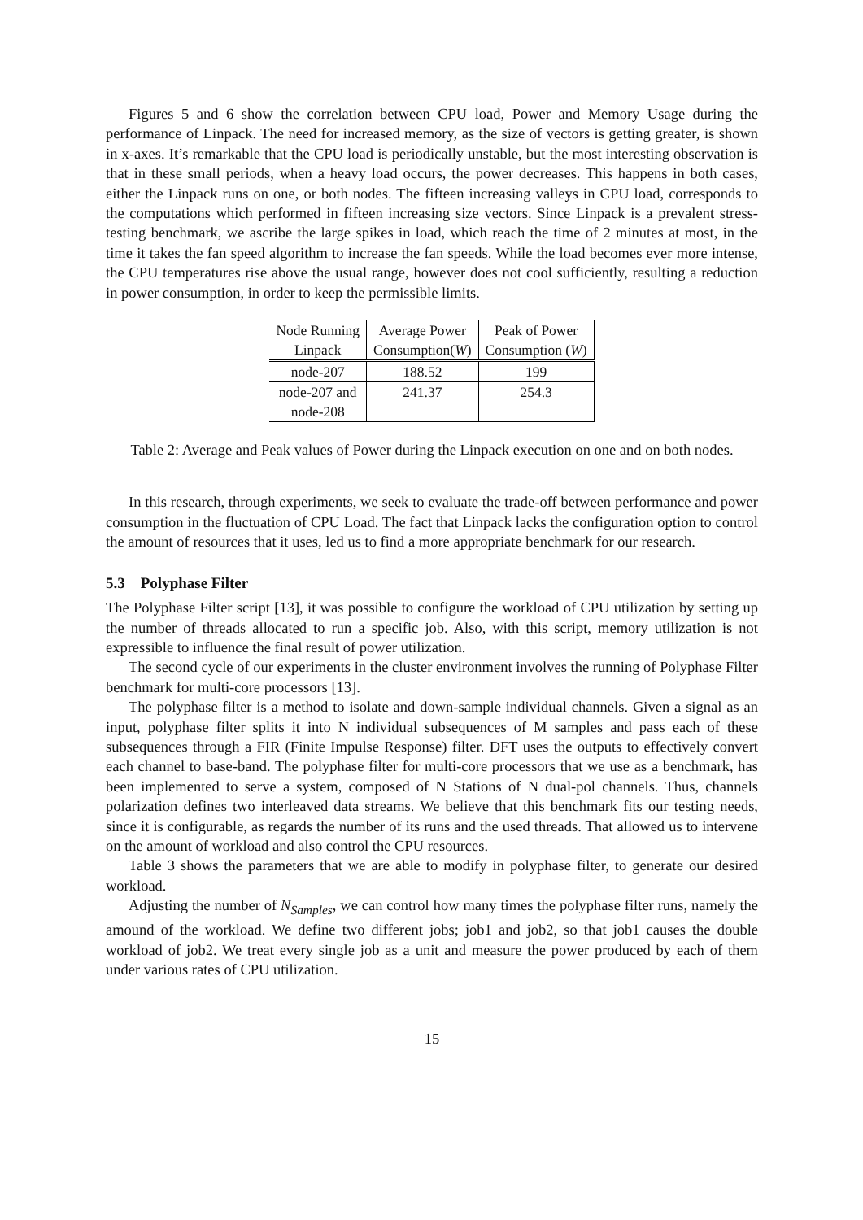Figures 5 and 6 show the correlation between CPU load, Power and Memory Usage during the performance of Linpack. The need for increased memory, as the size of vectors is getting greater, is shown in x-axes. It’s remarkable that the CPU load is periodically unstable, but the most interesting observation is that in these small periods, when a heavy load occurs, the power decreases. This happens in both cases, either the Linpack runs on one, or both nodes. The fifteen increasing valleys in CPU load, corresponds to the computations which performed in fifteen increasing size vectors. Since Linpack is a prevalent stress-testing benchmark, we ascribe the large spikes in load, which reach the time of 2 minutes at most, in the time it takes the fan speed algorithm to increase the fan speeds. While the load becomes ever more intense, the CPU temperatures rise above the usual range, however does not cool sufficiently, resulting a reduction in power consumption, in order to keep the permissible limits.
| Node Running Linpack | Average Power Consumption( W ) | Peak of Power Consumption ( W ) |
| --- | --- | --- |
| node-207 | 188.52 | 199 |
| node-207 and node-208 | 241.37 | 254.3 |
Table 2: Average and Peak values of Power during the Linpack execution on one and on both nodes.
In this research, through experiments, we seek to evaluate the trade-off between performance and power consumption in the fluctuation of CPU Load. The fact that Linpack lacks the configuration option to control the amount of resources that it uses, led us to find a more appropriate benchmark for our research.
5.3 Polyphase Filter
The Polyphase Filter script [13], it was possible to configure the workload of CPU utilization by setting up the number of threads allocated to run a specific job. Also, with this script, memory utilization is not expressible to influence the final result of power utilization.
The second cycle of our experiments in the cluster environment involves the running of Polyphase Filter benchmark for multi-core processors [13].
The polyphase filter is a method to isolate and down-sample individual channels. Given a signal as an input, polyphase filter splits it into N individual subsequences of M samples and pass each of these subsequences through a FIR (Finite Impulse Response) filter. DFT uses the outputs to effectively convert each channel to base-band. The polyphase filter for multi-core processors that we use as a benchmark, has been implemented to serve a system, composed of N Stations of N dual-pol channels. Thus, channels polarization defines two interleaved data streams. We believe that this benchmark fits our testing needs, since it is configurable, as regards the number of its runs and the used threads. That allowed us to intervene on the amount of workload and also control the CPU resources.
Table 3 shows the parameters that we are able to modify in polyphase filter, to generate our desired workload.
Adjusting the number of N<sub>Samples</sub>, we can control how many times the polyphase filter runs, namely the amound of the workload. We define two different jobs; job1 and job2, so that job1 causes the double workload of job2. We treat every single job as a unit and measure the power produced by each of them under various rates of CPU utilization.
15